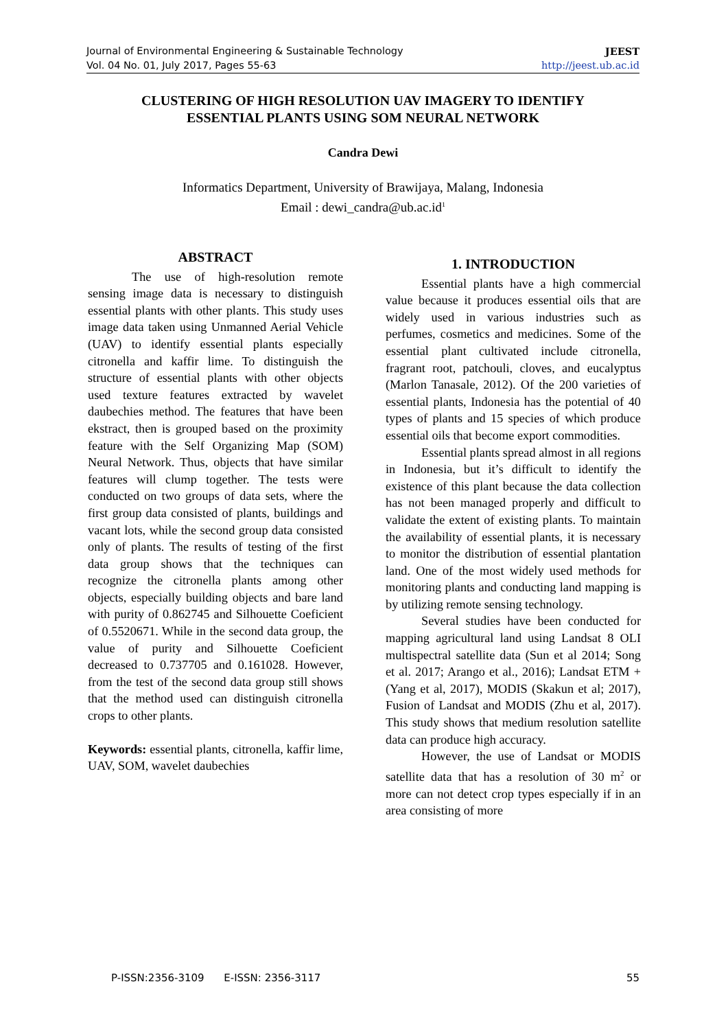Journal of Environmental Engineering & Sustainable Technology JEEST
Vol. 04 No. 01, July 2017, Pages 55-63 http://jeest.ub.ac.id
CLUSTERING OF HIGH RESOLUTION UAV IMAGERY TO IDENTIFY
ESSENTIAL PLANTS USING SOM NEURAL NETWORK
Candra Dewi
Informatics Department, University of Brawijaya, Malang, Indonesia
Email : dewi_candra@ub.ac.id<sup>1</sup>
ABSTRACT
The use of high-resolution remote sensing image data is necessary to distinguish essential plants with other plants. This study uses image data taken using Unmanned Aerial Vehicle (UAV) to identify essential plants especially citronella and kaffir lime. To distinguish the structure of essential plants with other objects used texture features extracted by wavelet daubechies method. The features that have been ekstract, then is grouped based on the proximity feature with the Self Organizing Map (SOM) Neural Network. Thus, objects that have similar features will clump together. The tests were conducted on two groups of data sets, where the first group data consisted of plants, buildings and vacant lots, while the second group data consisted only of plants. The results of testing of the first data group shows that the techniques can recognize the citronella plants among other objects, especially building objects and bare land with purity of 0.862745 and Silhouette Coeficient of 0.5520671. While in the second data group, the value of purity and Silhouette Coeficient decreased to 0.737705 and 0.161028. However, from the test of the second data group still shows that the method used can distinguish citronella crops to other plants.
Keywords: essential plants, citronella, kaffir lime, UAV, SOM, wavelet daubechies
1. INTRODUCTION
Essential plants have a high commercial value because it produces essential oils that are widely used in various industries such as perfumes, cosmetics and medicines. Some of the essential plant cultivated include citronella, fragrant root, patchouli, cloves, and eucalyptus (Marlon Tanasale, 2012). Of the 200 varieties of essential plants, Indonesia has the potential of 40 types of plants and 15 species of which produce essential oils that become export commodities.
Essential plants spread almost in all regions in Indonesia, but it’s difficult to identify the existence of this plant because the data collection has not been managed properly and difficult to validate the extent of existing plants. To maintain the availability of essential plants, it is necessary to monitor the distribution of essential plantation land. One of the most widely used methods for monitoring plants and conducting land mapping is by utilizing remote sensing technology.
Several studies have been conducted for mapping agricultural land using Landsat 8 OLI multispectral satellite data (Sun et al 2014; Song et al. 2017; Arango et al., 2016); Landsat ETM + (Yang et al, 2017), MODIS (Skakun et al; 2017), Fusion of Landsat and MODIS (Zhu et al, 2017). This study shows that medium resolution satellite data can produce high accuracy.
However, the use of Landsat or MODIS satellite data that has a resolution of 30 m<sup>2</sup> or more can not detect crop types especially if in an area consisting of more
P-ISSN:2356-3109 E-ISSN: 2356-3117 55